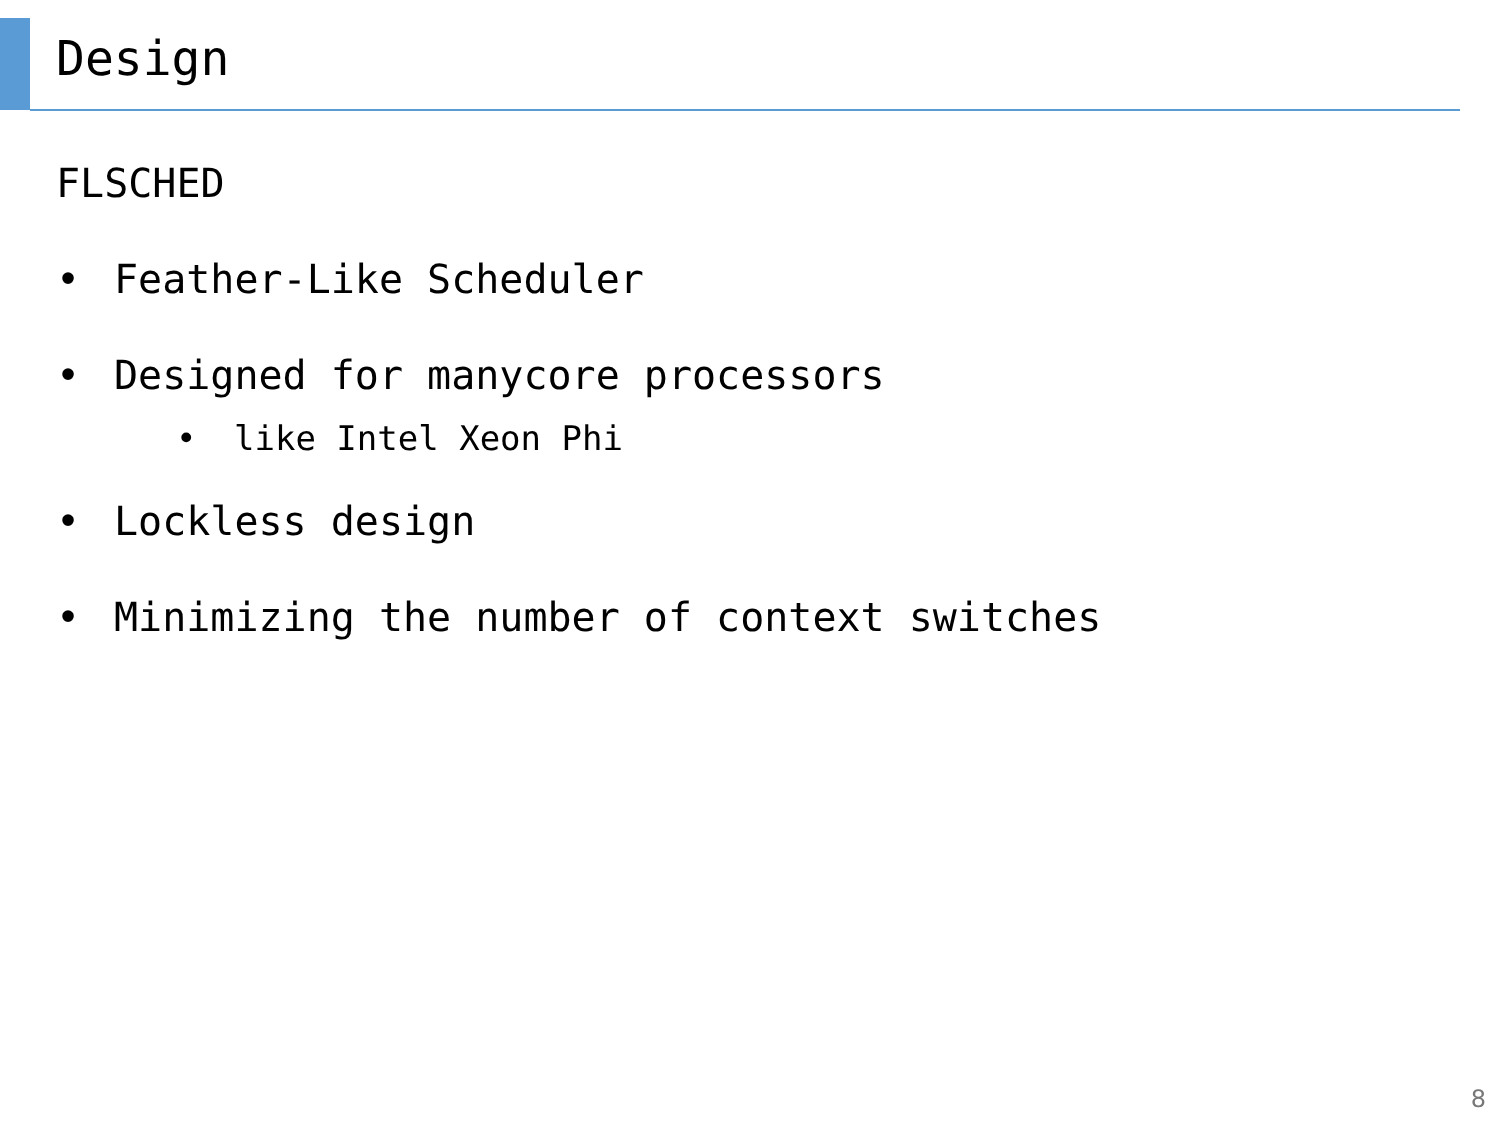Design
FLSCHED
• Feather-Like Scheduler
• Designed for manycore processors
• like Intel Xeon Phi
• Lockless design
• Minimizing the number of context switches
8